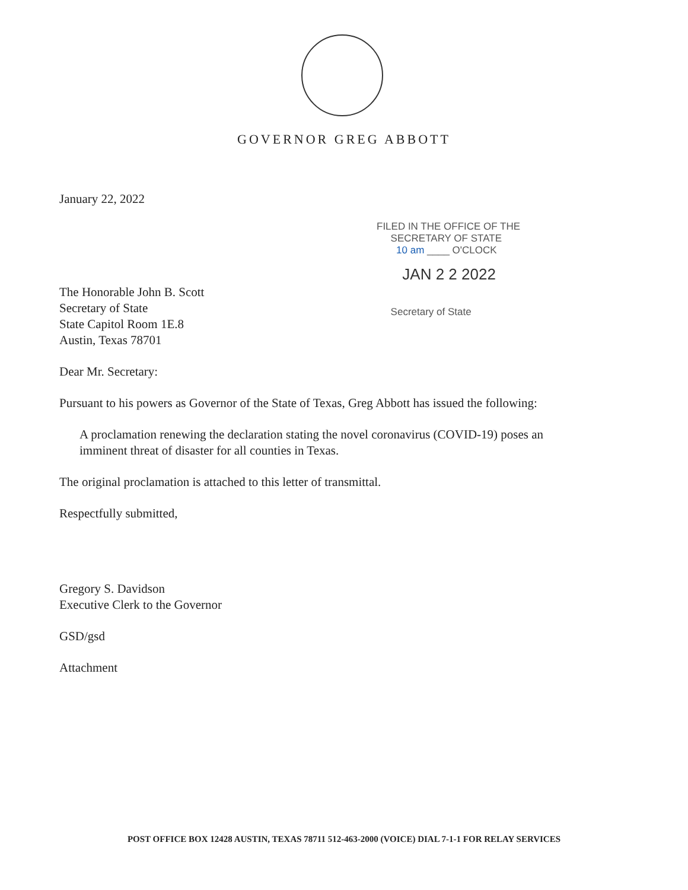GOVERNOR GREG ABBOTT
FILED IN THE OFFICE OF THE
SECRETARY OF STATE
10 am ____ O'CLOCK
JAN 2 2 2022
Secretary of State
January 22, 2022
The Honorable John B. Scott
Secretary of State
State Capitol Room 1E.8
Austin, Texas 78701
Dear Mr. Secretary:
Pursuant to his powers as Governor of the State of Texas, Greg Abbott has issued the following:
A proclamation renewing the declaration stating the novel coronavirus (COVID-19) poses an imminent threat of disaster for all counties in Texas.
The original proclamation is attached to this letter of transmittal.
Respectfully submitted,
Gregory S. Davidson
Executive Clerk to the Governor
GSD/gsd
Attachment
POST OFFICE BOX 12428 AUSTIN, TEXAS 78711 512-463-2000 (VOICE) DIAL 7-1-1 FOR RELAY SERVICES